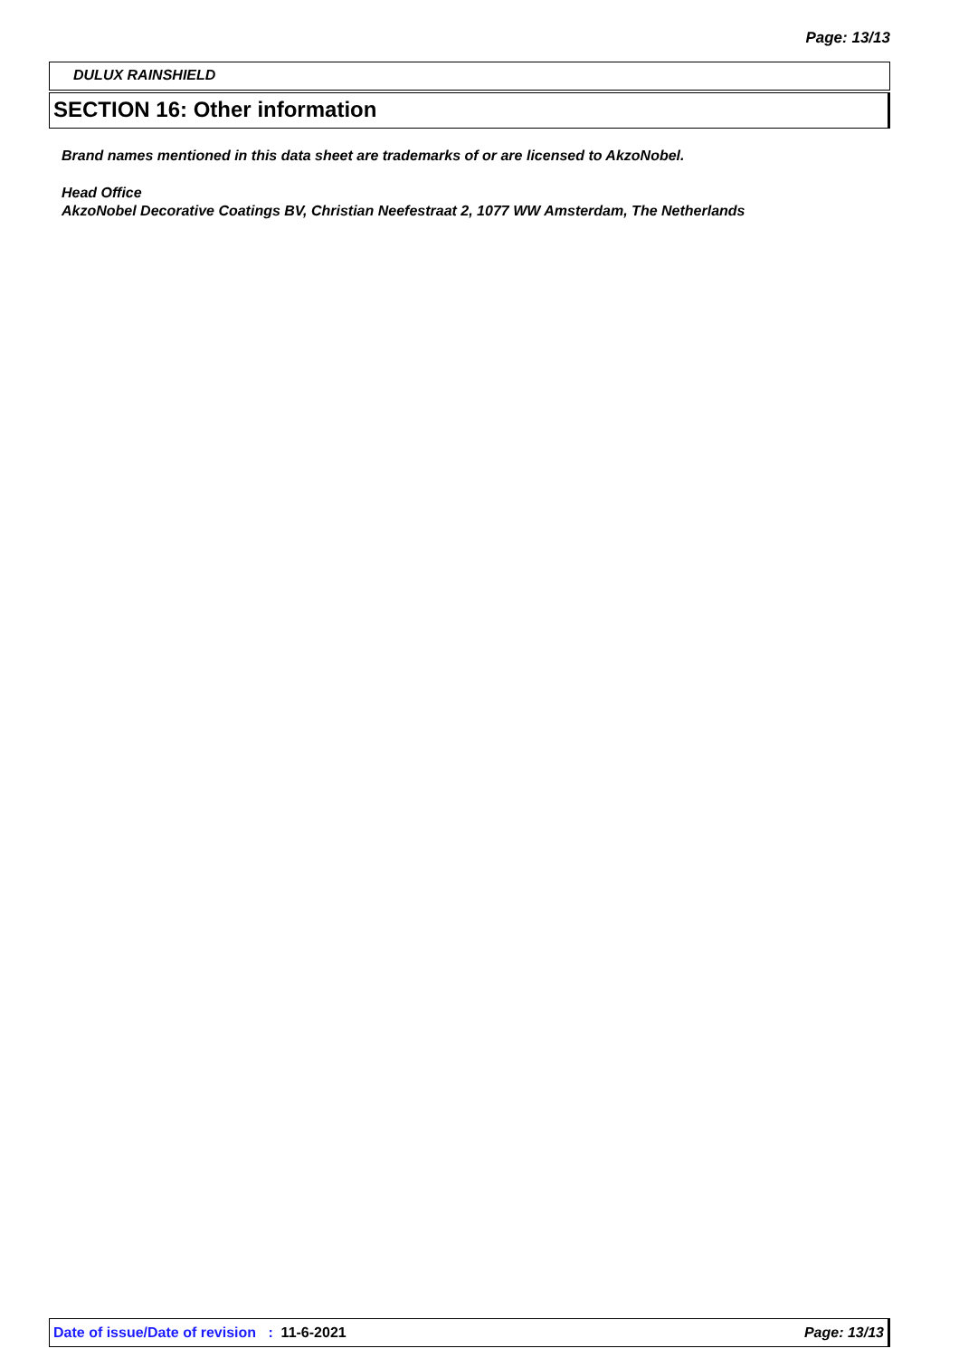Page: 13/13
DULUX RAINSHIELD
SECTION 16: Other information
Brand names mentioned in this data sheet are trademarks of or are licensed to AkzoNobel.
Head Office
AkzoNobel Decorative Coatings BV, Christian Neefestraat 2, 1077 WW Amsterdam, The Netherlands
Date of issue/Date of revision : 11-6-2021 Page: 13/13